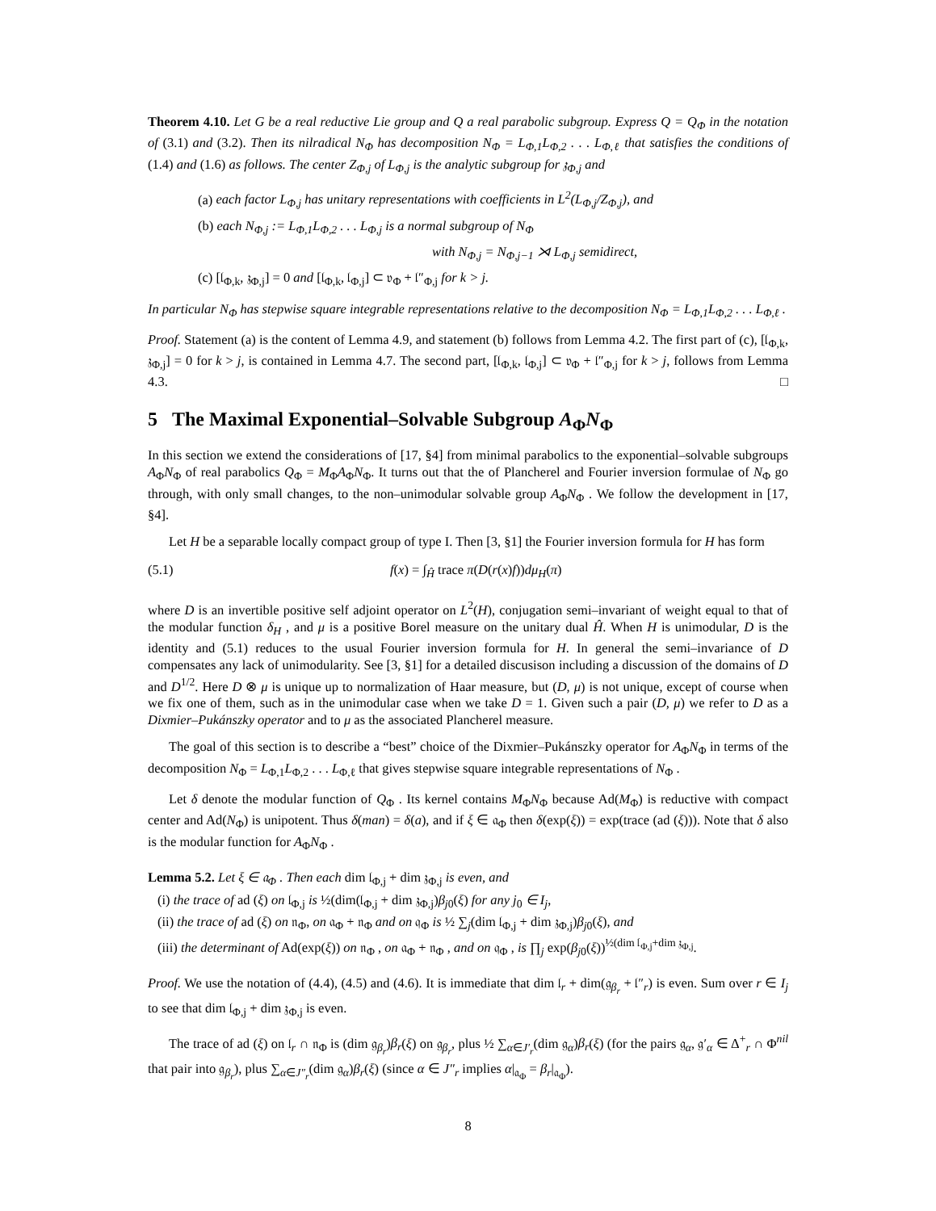Theorem 4.10. Let G be a real reductive Lie group and Q a real parabolic subgroup. Express Q = Q<sub>Φ</sub> in the notation of (3.1) and (3.2). Then its nilradical N<sub>Φ</sub> has decomposition N<sub>Φ</sub> = L<sub>Φ,1</sub>L<sub>Φ,2</sub> . . . L<sub>Φ,ℓ</sub> that satisfies the conditions of (1.4) and (1.6) as follows. The center Z<sub>Φ,j</sub> of L<sub>Φ,j</sub> is the analytic subgroup for 𝔷<sub>Φ,j</sub> and
(a) each factor L<sub>Φ,j</sub> has unitary representations with coefficients in L<sup>2</sup>(L<sub>Φ,j</sub>/Z<sub>Φ,j</sub>), and
(b) each N<sub>Φ,j</sub> := L<sub>Φ,1</sub>L<sub>Φ,2</sub> . . . L<sub>Φ,j</sub> is a normal subgroup of N<sub>Φ</sub>
with N<sub>Φ,j</sub> = N<sub>Φ,j−1</sub> ⋊ L<sub>Φ,j</sub> semidirect,
(c) [𝔩<sub>Φ,k</sub>, 𝔷<sub>Φ,j</sub>] = 0 and [𝔩<sub>Φ,k</sub>, 𝔩<sub>Φ,j</sub>] ⊂ 𝔳<sub>Φ</sub> + 𝔩″<sub>Φ,j</sub> for k > j.
In particular N<sub>Φ</sub> has stepwise square integrable representations relative to the decomposition N<sub>Φ</sub> = L<sub>Φ,1</sub>L<sub>Φ,2</sub> . . . L<sub>Φ,ℓ</sub> .
Proof. Statement (a) is the content of Lemma 4.9, and statement (b) follows from Lemma 4.2. The first part of (c), [𝔩<sub>Φ,k</sub>, 𝔷<sub>Φ,j</sub>] = 0 for k > j, is contained in Lemma 4.7. The second part, [𝔩<sub>Φ,k</sub>, 𝔩<sub>Φ,j</sub>] ⊂ 𝔳<sub>Φ</sub> + 𝔩″<sub>Φ,j</sub> for k > j, follows from Lemma 4.3. □
5 The Maximal Exponential–Solvable Subgroup A<sub>Φ</sub>N<sub>Φ</sub>
In this section we extend the considerations of [17, §4] from minimal parabolics to the exponential–solvable subgroups A<sub>Φ</sub>N<sub>Φ</sub> of real parabolics Q<sub>Φ</sub> = M<sub>Φ</sub>A<sub>Φ</sub>N<sub>Φ</sub>. It turns out that the of Plancherel and Fourier inversion formulae of N<sub>Φ</sub> go through, with only small changes, to the non–unimodular solvable group A<sub>Φ</sub>N<sub>Φ</sub> . We follow the development in [17, §4].
Let H be a separable locally compact group of type I. Then [3, §1] the Fourier inversion formula for H has form
(5.1) f(x) = ∫<sub>Ĥ</sub> trace π(D(r(x)f))dμ<sub>H</sub>(π)
where D is an invertible positive self adjoint operator on L<sup>2</sup>(H), conjugation semi–invariant of weight equal to that of the modular function δ<sub>H</sub> , and μ is a positive Borel measure on the unitary dual Ĥ. When H is unimodular, D is the identity and (5.1) reduces to the usual Fourier inversion formula for H. In general the semi–invariance of D compensates any lack of unimodularity. See [3, §1] for a detailed discusison including a discussion of the domains of D and D<sup>1/2</sup>. Here D ⊗ μ is unique up to normalization of Haar measure, but (D, μ) is not unique, except of course when we fix one of them, such as in the unimodular case when we take D = 1. Given such a pair (D, μ) we refer to D as a Dixmier–Pukánszky operator and to μ as the associated Plancherel measure.
The goal of this section is to describe a “best” choice of the Dixmier–Pukánszky operator for A<sub>Φ</sub>N<sub>Φ</sub> in terms of the decomposition N<sub>Φ</sub> = L<sub>Φ,1</sub>L<sub>Φ,2</sub> . . . L<sub>Φ,ℓ</sub> that gives stepwise square integrable representations of N<sub>Φ</sub> .
Let δ denote the modular function of Q<sub>Φ</sub> . Its kernel contains M<sub>Φ</sub>N<sub>Φ</sub> because Ad(M<sub>Φ</sub>) is reductive with compact center and Ad(N<sub>Φ</sub>) is unipotent. Thus δ(man) = δ(a), and if ξ ∈ 𝔞<sub>Φ</sub> then δ(exp(ξ)) = exp(trace (ad (ξ))). Note that δ also is the modular function for A<sub>Φ</sub>N<sub>Φ</sub> .
Lemma 5.2. Let ξ ∈ 𝔞<sub>Φ</sub> . Then each dim 𝔩<sub>Φ,j</sub> + dim 𝔷<sub>Φ,j</sub> is even, and
(i) the trace of ad (ξ) on 𝔩<sub>Φ,j</sub> is ½(dim(𝔩<sub>Φ,j</sub> + dim 𝔷<sub>Φ,j</sub>)β<sub>j0</sub>(ξ) for any j<sub>0</sub> ∈ I<sub>j</sub>,
(ii) the trace of ad (ξ) on 𝔫<sub>Φ</sub>, on 𝔞<sub>Φ</sub> + 𝔫<sub>Φ</sub> and on 𝔮<sub>Φ</sub> is ½ ∑<sub>j</sub>(dim 𝔩<sub>Φ,j</sub> + dim 𝔷<sub>Φ,j</sub>)β<sub>j0</sub>(ξ), and
(iii) the determinant of Ad(exp(ξ)) on 𝔫<sub>Φ</sub> , on 𝔞<sub>Φ</sub> + 𝔫<sub>Φ</sub> , and on 𝔮<sub>Φ</sub> , is ∏<sub>j</sub> exp(β<sub>j0</sub>(ξ))<sup>½(dim 𝔩<sub>Φ,j</sub>+dim 𝔷<sub>Φ,j</sub></sup>.
Proof. We use the notation of (4.4), (4.5) and (4.6). It is immediate that dim 𝔩<sub>r</sub> + dim(𝔤<sub>β<sub>r</sub></sub> + 𝔩″<sub>r</sub>) is even. Sum over r ∈ I<sub>j</sub> to see that dim 𝔩<sub>Φ,j</sub> + dim 𝔷<sub>Φ,j</sub> is even.
The trace of ad (ξ) on 𝔩<sub>r</sub> ∩ 𝔫<sub>Φ</sub> is (dim 𝔤<sub>β<sub>r</sub></sub>)β<sub>r</sub>(ξ) on 𝔤<sub>β<sub>r</sub></sub>, plus ½ ∑<sub>α∈J′<sub>r</sub></sub>(dim 𝔤<sub>α</sub>)β<sub>r</sub>(ξ) (for the pairs 𝔤<sub>α</sub>, 𝔤′<sub>α</sub> ∈ Δ<sup>+</sup><sub>r</sub> ∩ Φ<sup>nil</sup> that pair into 𝔤<sub>β<sub>r</sub></sub>), plus ∑<sub>α∈J″<sub>r</sub></sub>(dim 𝔤<sub>α</sub>)β<sub>r</sub>(ξ) (since α ∈ J″<sub>r</sub> implies α|<sub>𝔞<sub>Φ</sub></sub> = β<sub>r</sub>|<sub>𝔞<sub>Φ</sub></sub>).
8